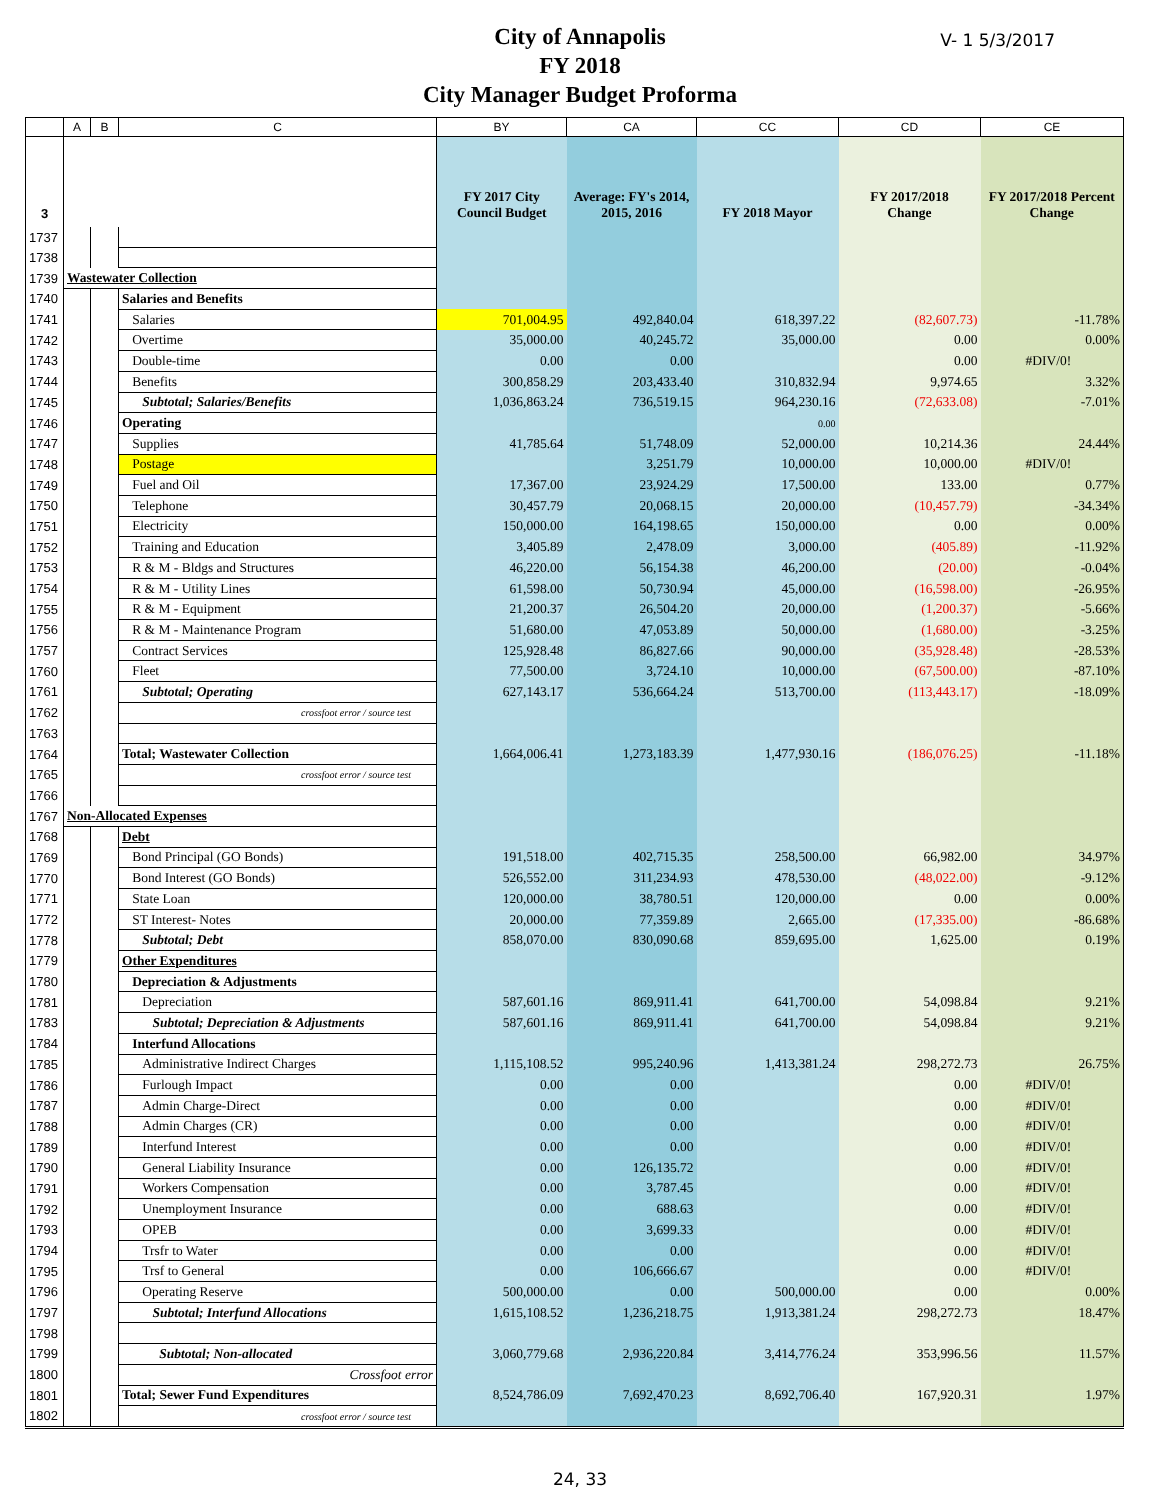City of Annapolis
FY 2018
City Manager Budget Proforma
V- 1 5/3/2017
| | A | B | C | BY | CA | CC | CD | CE |
| --- | --- | --- | --- | --- | --- | --- | --- | --- |
| 3 | | | | FY 2017 City Council Budget | Average: FY's 2014, 2015, 2016 | FY 2018 Mayor | FY 2017/2018 Change | FY 2017/2018 Percent Change |
| 1737 | | | | | | | | |
| 1738 | | | | | | | | |
| 1739 | Wastewater Collection | | | | | | | |
| 1740 | | | Salaries and Benefits | | | | | |
| 1741 | | | Salaries | 701,004.95 | 492,840.04 | 618,397.22 | (82,607.73) | -11.78% |
| 1742 | | | Overtime | 35,000.00 | 40,245.72 | 35,000.00 | 0.00 | 0.00% |
| 1743 | | | Double-time | 0.00 | 0.00 | | 0.00 | #DIV/0! |
| 1744 | | | Benefits | 300,858.29 | 203,433.40 | 310,832.94 | 9,974.65 | 3.32% |
| 1745 | | | Subtotal; Salaries/Benefits | 1,036,863.24 | 736,519.15 | 964,230.16 | (72,633.08) | -7.01% |
| 1746 | | | Operating | | | 0.00 | | |
| 1747 | | | Supplies | 41,785.64 | 51,748.09 | 52,000.00 | 10,214.36 | 24.44% |
| 1748 | | | Postage | | 3,251.79 | 10,000.00 | 10,000.00 | #DIV/0! |
| 1749 | | | Fuel and Oil | 17,367.00 | 23,924.29 | 17,500.00 | 133.00 | 0.77% |
| 1750 | | | Telephone | 30,457.79 | 20,068.15 | 20,000.00 | (10,457.79) | -34.34% |
| 1751 | | | Electricity | 150,000.00 | 164,198.65 | 150,000.00 | 0.00 | 0.00% |
| 1752 | | | Training and Education | 3,405.89 | 2,478.09 | 3,000.00 | (405.89) | -11.92% |
| 1753 | | | R & M - Bldgs and Structures | 46,220.00 | 56,154.38 | 46,200.00 | (20.00) | -0.04% |
| 1754 | | | R & M - Utility Lines | 61,598.00 | 50,730.94 | 45,000.00 | (16,598.00) | -26.95% |
| 1755 | | | R & M - Equipment | 21,200.37 | 26,504.20 | 20,000.00 | (1,200.37) | -5.66% |
| 1756 | | | R & M - Maintenance Program | 51,680.00 | 47,053.89 | 50,000.00 | (1,680.00) | -3.25% |
| 1757 | | | Contract Services | 125,928.48 | 86,827.66 | 90,000.00 | (35,928.48) | -28.53% |
| 1760 | | | Fleet | 77,500.00 | 3,724.10 | 10,000.00 | (67,500.00) | -87.10% |
| 1761 | | | Subtotal; Operating | 627,143.17 | 536,664.24 | 513,700.00 | (113,443.17) | -18.09% |
| 1762 | | | crossfoot error / source test | | | | | |
| 1763 | | | | | | | | |
| 1764 | | | Total; Wastewater Collection | 1,664,006.41 | 1,273,183.39 | 1,477,930.16 | (186,076.25) | -11.18% |
| 1765 | | | crossfoot error / source test | | | | | |
| 1766 | | | | | | | | |
| 1767 | Non-Allocated Expenses | | | | | | | |
| 1768 | | | Debt | | | | | |
| 1769 | | | Bond Principal (GO Bonds) | 191,518.00 | 402,715.35 | 258,500.00 | 66,982.00 | 34.97% |
| 1770 | | | Bond Interest (GO Bonds) | 526,552.00 | 311,234.93 | 478,530.00 | (48,022.00) | -9.12% |
| 1771 | | | State Loan | 120,000.00 | 38,780.51 | 120,000.00 | 0.00 | 0.00% |
| 1772 | | | ST Interest- Notes | 20,000.00 | 77,359.89 | 2,665.00 | (17,335.00) | -86.68% |
| 1778 | | | Subtotal; Debt | 858,070.00 | 830,090.68 | 859,695.00 | 1,625.00 | 0.19% |
| 1779 | | | Other Expenditures | | | | | |
| 1780 | | | Depreciation & Adjustments | | | | | |
| 1781 | | | Depreciation | 587,601.16 | 869,911.41 | 641,700.00 | 54,098.84 | 9.21% |
| 1783 | | | Subtotal; Depreciation & Adjustments | 587,601.16 | 869,911.41 | 641,700.00 | 54,098.84 | 9.21% |
| 1784 | | | Interfund Allocations | | | | | |
| 1785 | | | Administrative Indirect Charges | 1,115,108.52 | 995,240.96 | 1,413,381.24 | 298,272.73 | 26.75% |
| 1786 | | | Furlough Impact | 0.00 | 0.00 | | 0.00 | #DIV/0! |
| 1787 | | | Admin Charge-Direct | 0.00 | 0.00 | | 0.00 | #DIV/0! |
| 1788 | | | Admin Charges (CR) | 0.00 | 0.00 | | 0.00 | #DIV/0! |
| 1789 | | | Interfund Interest | 0.00 | 0.00 | | 0.00 | #DIV/0! |
| 1790 | | | General Liability Insurance | 0.00 | 126,135.72 | | 0.00 | #DIV/0! |
| 1791 | | | Workers Compensation | 0.00 | 3,787.45 | | 0.00 | #DIV/0! |
| 1792 | | | Unemployment Insurance | 0.00 | 688.63 | | 0.00 | #DIV/0! |
| 1793 | | | OPEB | 0.00 | 3,699.33 | | 0.00 | #DIV/0! |
| 1794 | | | Trsfr to Water | 0.00 | 0.00 | | 0.00 | #DIV/0! |
| 1795 | | | Trsf to General | 0.00 | 106,666.67 | | 0.00 | #DIV/0! |
| 1796 | | | Operating Reserve | 500,000.00 | 0.00 | 500,000.00 | 0.00 | 0.00% |
| 1797 | | | Subtotal; Interfund Allocations | 1,615,108.52 | 1,236,218.75 | 1,913,381.24 | 298,272.73 | 18.47% |
| 1798 | | | | | | | | |
| 1799 | | | Subtotal; Non-allocated | 3,060,779.68 | 2,936,220.84 | 3,414,776.24 | 353,996.56 | 11.57% |
| 1800 | | | Crossfoot error | | | | | |
| 1801 | | | Total; Sewer Fund Expenditures | 8,524,786.09 | 7,692,470.23 | 8,692,706.40 | 167,920.31 | 1.97% |
| 1802 | | | crossfoot error / source test | | | | | |
24, 33